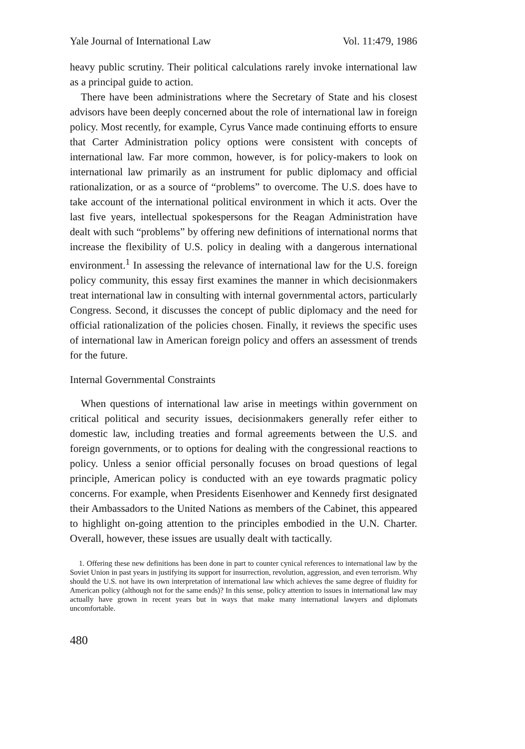Yale Journal of International Law Vol. 11:479, 1986
heavy public scrutiny. Their political calculations rarely invoke international law as a principal guide to action.
There have been administrations where the Secretary of State and his closest advisors have been deeply concerned about the role of international law in foreign policy. Most recently, for example, Cyrus Vance made continuing efforts to ensure that Carter Administration policy options were consistent with concepts of international law. Far more common, however, is for policy-makers to look on international law primarily as an instrument for public diplomacy and official rationalization, or as a source of “problems” to overcome. The U.S. does have to take account of the international political environment in which it acts. Over the last five years, intellectual spokespersons for the Reagan Administration have dealt with such “problems” by offering new definitions of international norms that increase the flexibility of U.S. policy in dealing with a dangerous international environment.<sup>1</sup> In assessing the relevance of international law for the U.S. foreign policy community, this essay first examines the manner in which decisionmakers treat international law in consulting with internal governmental actors, particularly Congress. Second, it discusses the concept of public diplomacy and the need for official rationalization of the policies chosen. Finally, it reviews the specific uses of international law in American foreign policy and offers an assessment of trends for the future.
Internal Governmental Constraints
When questions of international law arise in meetings within government on critical political and security issues, decisionmakers generally refer either to domestic law, including treaties and formal agreements between the U.S. and foreign governments, or to options for dealing with the congressional reactions to policy. Unless a senior official personally focuses on broad questions of legal principle, American policy is conducted with an eye towards pragmatic policy concerns. For example, when Presidents Eisenhower and Kennedy first designated their Ambassadors to the United Nations as members of the Cabinet, this appeared to highlight on-going attention to the principles embodied in the U.N. Charter. Overall, however, these issues are usually dealt with tactically.
1. Offering these new definitions has been done in part to counter cynical references to international law by the Soviet Union in past years in justifying its support for insurrection, revolution, aggression, and even terrorism. Why should the U.S. not have its own interpretation of international law which achieves the same degree of fluidity for American policy (although not for the same ends)? In this sense, policy attention to issues in international law may actually have grown in recent years but in ways that make many international lawyers and diplomats uncomfortable.
480